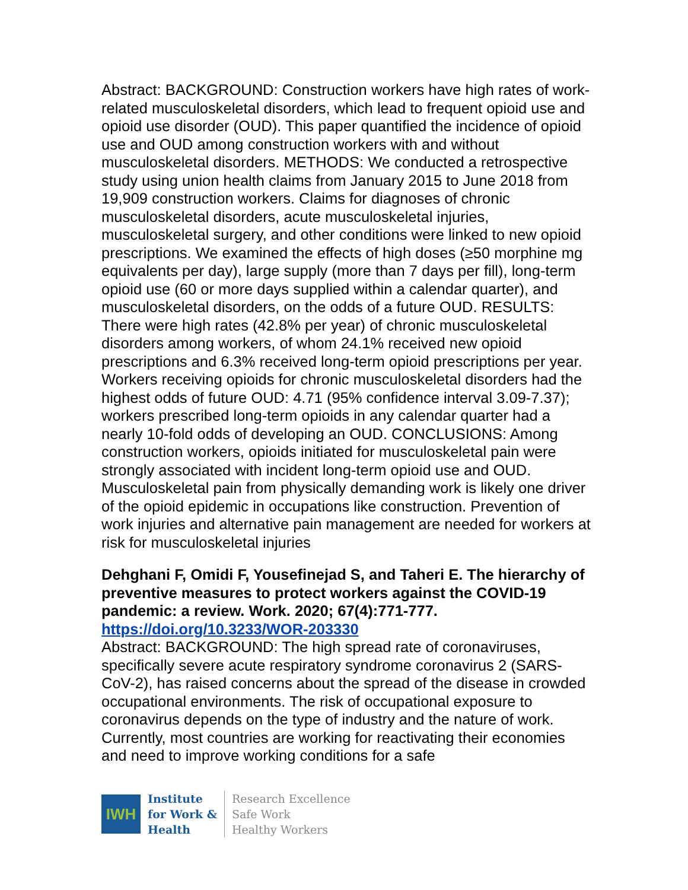Abstract: BACKGROUND: Construction workers have high rates of work-related musculoskeletal disorders, which lead to frequent opioid use and opioid use disorder (OUD). This paper quantified the incidence of opioid use and OUD among construction workers with and without musculoskeletal disorders. METHODS: We conducted a retrospective study using union health claims from January 2015 to June 2018 from 19,909 construction workers. Claims for diagnoses of chronic musculoskeletal disorders, acute musculoskeletal injuries, musculoskeletal surgery, and other conditions were linked to new opioid prescriptions. We examined the effects of high doses (≥50 morphine mg equivalents per day), large supply (more than 7 days per fill), long-term opioid use (60 or more days supplied within a calendar quarter), and musculoskeletal disorders, on the odds of a future OUD. RESULTS: There were high rates (42.8% per year) of chronic musculoskeletal disorders among workers, of whom 24.1% received new opioid prescriptions and 6.3% received long-term opioid prescriptions per year. Workers receiving opioids for chronic musculoskeletal disorders had the highest odds of future OUD: 4.71 (95% confidence interval 3.09-7.37); workers prescribed long-term opioids in any calendar quarter had a nearly 10-fold odds of developing an OUD. CONCLUSIONS: Among construction workers, opioids initiated for musculoskeletal pain were strongly associated with incident long-term opioid use and OUD. Musculoskeletal pain from physically demanding work is likely one driver of the opioid epidemic in occupations like construction. Prevention of work injuries and alternative pain management are needed for workers at risk for musculoskeletal injuries
Dehghani F, Omidi F, Yousefinejad S, and Taheri E. The hierarchy of preventive measures to protect workers against the COVID-19 pandemic: a review. Work. 2020; 67(4):771-777. https://doi.org/10.3233/WOR-203330
Abstract: BACKGROUND: The high spread rate of coronaviruses, specifically severe acute respiratory syndrome coronavirus 2 (SARS-CoV-2), has raised concerns about the spread of the disease in crowded occupational environments. The risk of occupational exposure to coronavirus depends on the type of industry and the nature of work. Currently, most countries are working for reactivating their economies and need to improve working conditions for a safe
IWH
Institute
for Work &
Health
Research Excellence
Safe Work
Healthy Workers